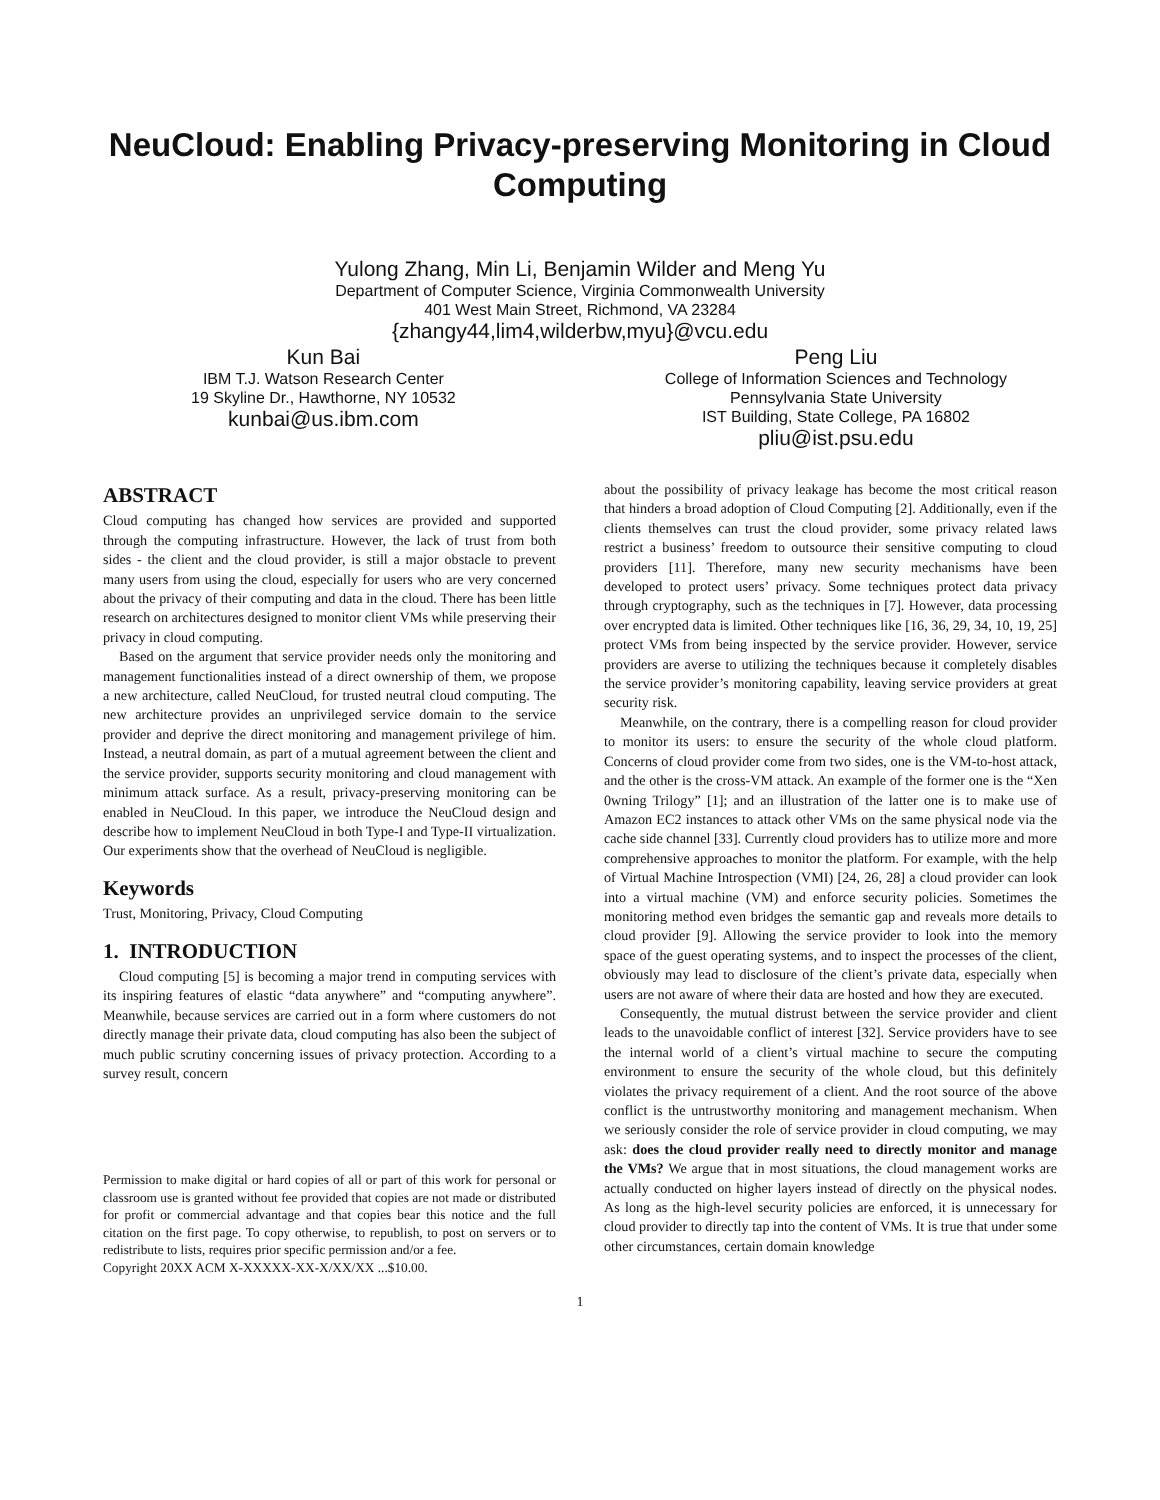NeuCloud: Enabling Privacy-preserving Monitoring in Cloud Computing
Yulong Zhang, Min Li, Benjamin Wilder and Meng Yu
Department of Computer Science, Virginia Commonwealth University
401 West Main Street, Richmond, VA 23284
{zhangy44,lim4,wilderbw,myu}@vcu.edu
Kun Bai
IBM T.J. Watson Research Center
19 Skyline Dr., Hawthorne, NY 10532
kunbai@us.ibm.com
Peng Liu
College of Information Sciences and Technology
Pennsylvania State University
IST Building, State College, PA 16802
pliu@ist.psu.edu
ABSTRACT
Cloud computing has changed how services are provided and supported through the computing infrastructure. However, the lack of trust from both sides - the client and the cloud provider, is still a major obstacle to prevent many users from using the cloud, especially for users who are very concerned about the privacy of their computing and data in the cloud. There has been little research on architectures designed to monitor client VMs while preserving their privacy in cloud computing.
Based on the argument that service provider needs only the monitoring and management functionalities instead of a direct ownership of them, we propose a new architecture, called NeuCloud, for trusted neutral cloud computing. The new architecture provides an unprivileged service domain to the service provider and deprive the direct monitoring and management privilege of him. Instead, a neutral domain, as part of a mutual agreement between the client and the service provider, supports security monitoring and cloud management with minimum attack surface. As a result, privacy-preserving monitoring can be enabled in NeuCloud. In this paper, we introduce the NeuCloud design and describe how to implement NeuCloud in both Type-I and Type-II virtualization. Our experiments show that the overhead of NeuCloud is negligible.
Keywords
Trust, Monitoring, Privacy, Cloud Computing
1. INTRODUCTION
Cloud computing [5] is becoming a major trend in computing services with its inspiring features of elastic “data anywhere” and “computing anywhere”. Meanwhile, because services are carried out in a form where customers do not directly manage their private data, cloud computing has also been the subject of much public scrutiny concerning issues of privacy protection. According to a survey result, concern
Permission to make digital or hard copies of all or part of this work for personal or classroom use is granted without fee provided that copies are not made or distributed for profit or commercial advantage and that copies bear this notice and the full citation on the first page. To copy otherwise, to republish, to post on servers or to redistribute to lists, requires prior specific permission and/or a fee.
Copyright 20XX ACM X-XXXXX-XX-X/XX/XX ...$10.00.
about the possibility of privacy leakage has become the most critical reason that hinders a broad adoption of Cloud Computing [2]. Additionally, even if the clients themselves can trust the cloud provider, some privacy related laws restrict a business’ freedom to outsource their sensitive computing to cloud providers [11]. Therefore, many new security mechanisms have been developed to protect users’ privacy. Some techniques protect data privacy through cryptography, such as the techniques in [7]. However, data processing over encrypted data is limited. Other techniques like [16, 36, 29, 34, 10, 19, 25] protect VMs from being inspected by the service provider. However, service providers are averse to utilizing the techniques because it completely disables the service provider’s monitoring capability, leaving service providers at great security risk.
Meanwhile, on the contrary, there is a compelling reason for cloud provider to monitor its users: to ensure the security of the whole cloud platform. Concerns of cloud provider come from two sides, one is the VM-to-host attack, and the other is the cross-VM attack. An example of the former one is the “Xen 0wning Trilogy” [1]; and an illustration of the latter one is to make use of Amazon EC2 instances to attack other VMs on the same physical node via the cache side channel [33]. Currently cloud providers has to utilize more and more comprehensive approaches to monitor the platform. For example, with the help of Virtual Machine Introspection (VMI) [24, 26, 28] a cloud provider can look into a virtual machine (VM) and enforce security policies. Sometimes the monitoring method even bridges the semantic gap and reveals more details to cloud provider [9]. Allowing the service provider to look into the memory space of the guest operating systems, and to inspect the processes of the client, obviously may lead to disclosure of the client’s private data, especially when users are not aware of where their data are hosted and how they are executed.
Consequently, the mutual distrust between the service provider and client leads to the unavoidable conflict of interest [32]. Service providers have to see the internal world of a client’s virtual machine to secure the computing environment to ensure the security of the whole cloud, but this definitely violates the privacy requirement of a client. And the root source of the above conflict is the untrustworthy monitoring and management mechanism. When we seriously consider the role of service provider in cloud computing, we may ask: does the cloud provider really need to directly monitor and manage the VMs? We argue that in most situations, the cloud management works are actually conducted on higher layers instead of directly on the physical nodes. As long as the high-level security policies are enforced, it is unnecessary for cloud provider to directly tap into the content of VMs. It is true that under some other circumstances, certain domain knowledge
1